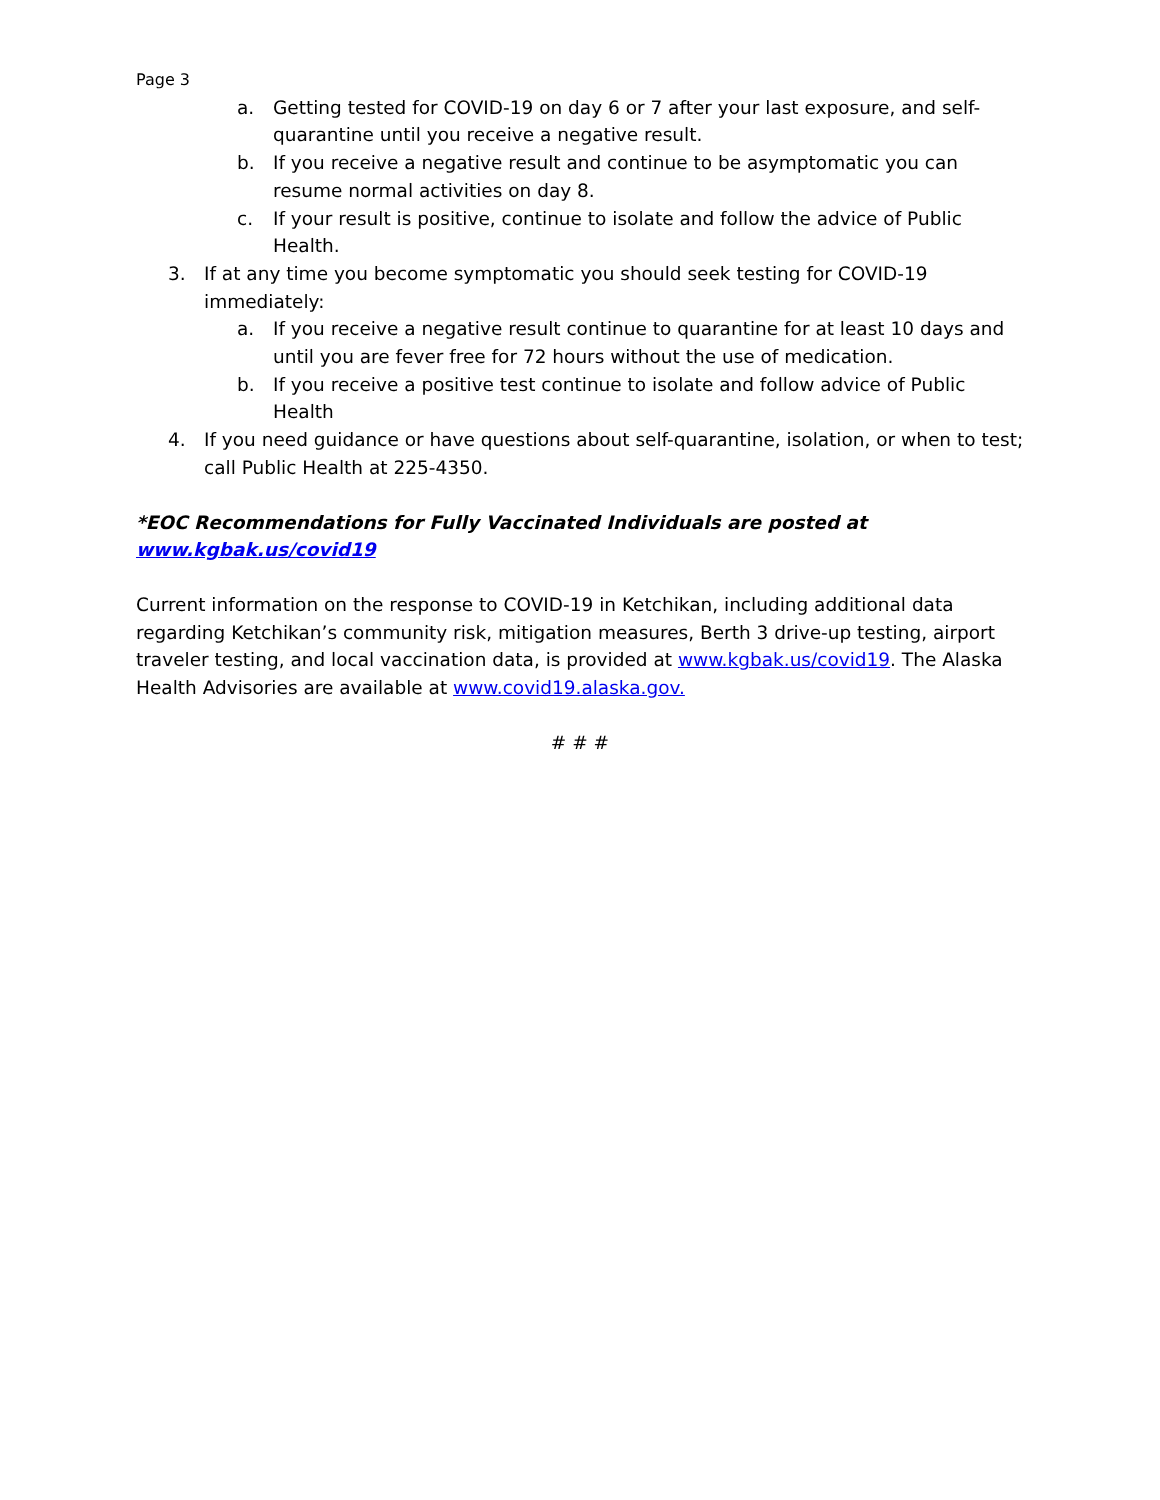Page 3
a. Getting tested for COVID-19 on day 6 or 7 after your last exposure, and self-quarantine until you receive a negative result.
b. If you receive a negative result and continue to be asymptomatic you can resume normal activities on day 8.
c. If your result is positive, continue to isolate and follow the advice of Public Health.
3. If at any time you become symptomatic you should seek testing for COVID-19 immediately:
a. If you receive a negative result continue to quarantine for at least 10 days and until you are fever free for 72 hours without the use of medication.
b. If you receive a positive test continue to isolate and follow advice of Public Health
4. If you need guidance or have questions about self-quarantine, isolation, or when to test; call Public Health at 225-4350.
*EOC Recommendations for Fully Vaccinated Individuals are posted at
www.kgbak.us/covid19
Current information on the response to COVID-19 in Ketchikan, including additional data regarding Ketchikan’s community risk, mitigation measures, Berth 3 drive-up testing, airport traveler testing, and local vaccination data, is provided at www.kgbak.us/covid19. The Alaska Health Advisories are available at www.covid19.alaska.gov.
# # #